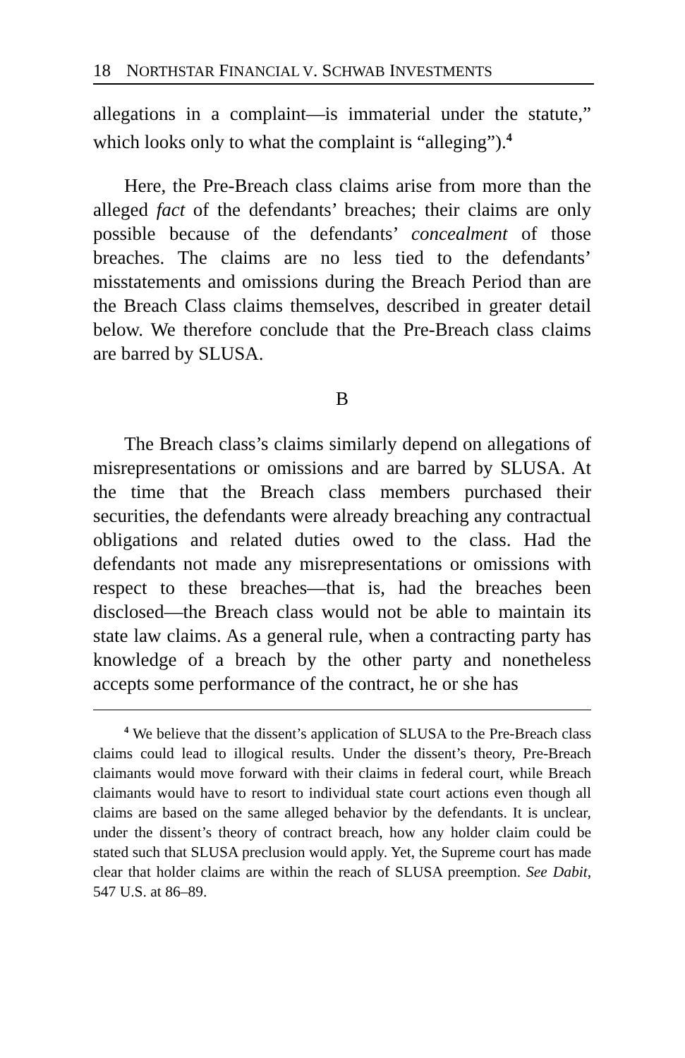18 NORTHSTAR FINANCIAL V. SCHWAB INVESTMENTS
allegations in a complaint—is immaterial under the statute,” which looks only to what the complaint is “alleging”).<sup>4</sup>
Here, the Pre-Breach class claims arise from more than the alleged fact of the defendants’ breaches; their claims are only possible because of the defendants’ concealment of those breaches. The claims are no less tied to the defendants’ misstatements and omissions during the Breach Period than are the Breach Class claims themselves, described in greater detail below. We therefore conclude that the Pre-Breach class claims are barred by SLUSA.
B
The Breach class’s claims similarly depend on allegations of misrepresentations or omissions and are barred by SLUSA. At the time that the Breach class members purchased their securities, the defendants were already breaching any contractual obligations and related duties owed to the class. Had the defendants not made any misrepresentations or omissions with respect to these breaches—that is, had the breaches been disclosed—the Breach class would not be able to maintain its state law claims. As a general rule, when a contracting party has knowledge of a breach by the other party and nonetheless accepts some performance of the contract, he or she has
<sup>4</sup> We believe that the dissent’s application of SLUSA to the Pre-Breach class claims could lead to illogical results. Under the dissent’s theory, Pre-Breach claimants would move forward with their claims in federal court, while Breach claimants would have to resort to individual state court actions even though all claims are based on the same alleged behavior by the defendants. It is unclear, under the dissent’s theory of contract breach, how any holder claim could be stated such that SLUSA preclusion would apply. Yet, the Supreme court has made clear that holder claims are within the reach of SLUSA preemption. See Dabit, 547 U.S. at 86–89.